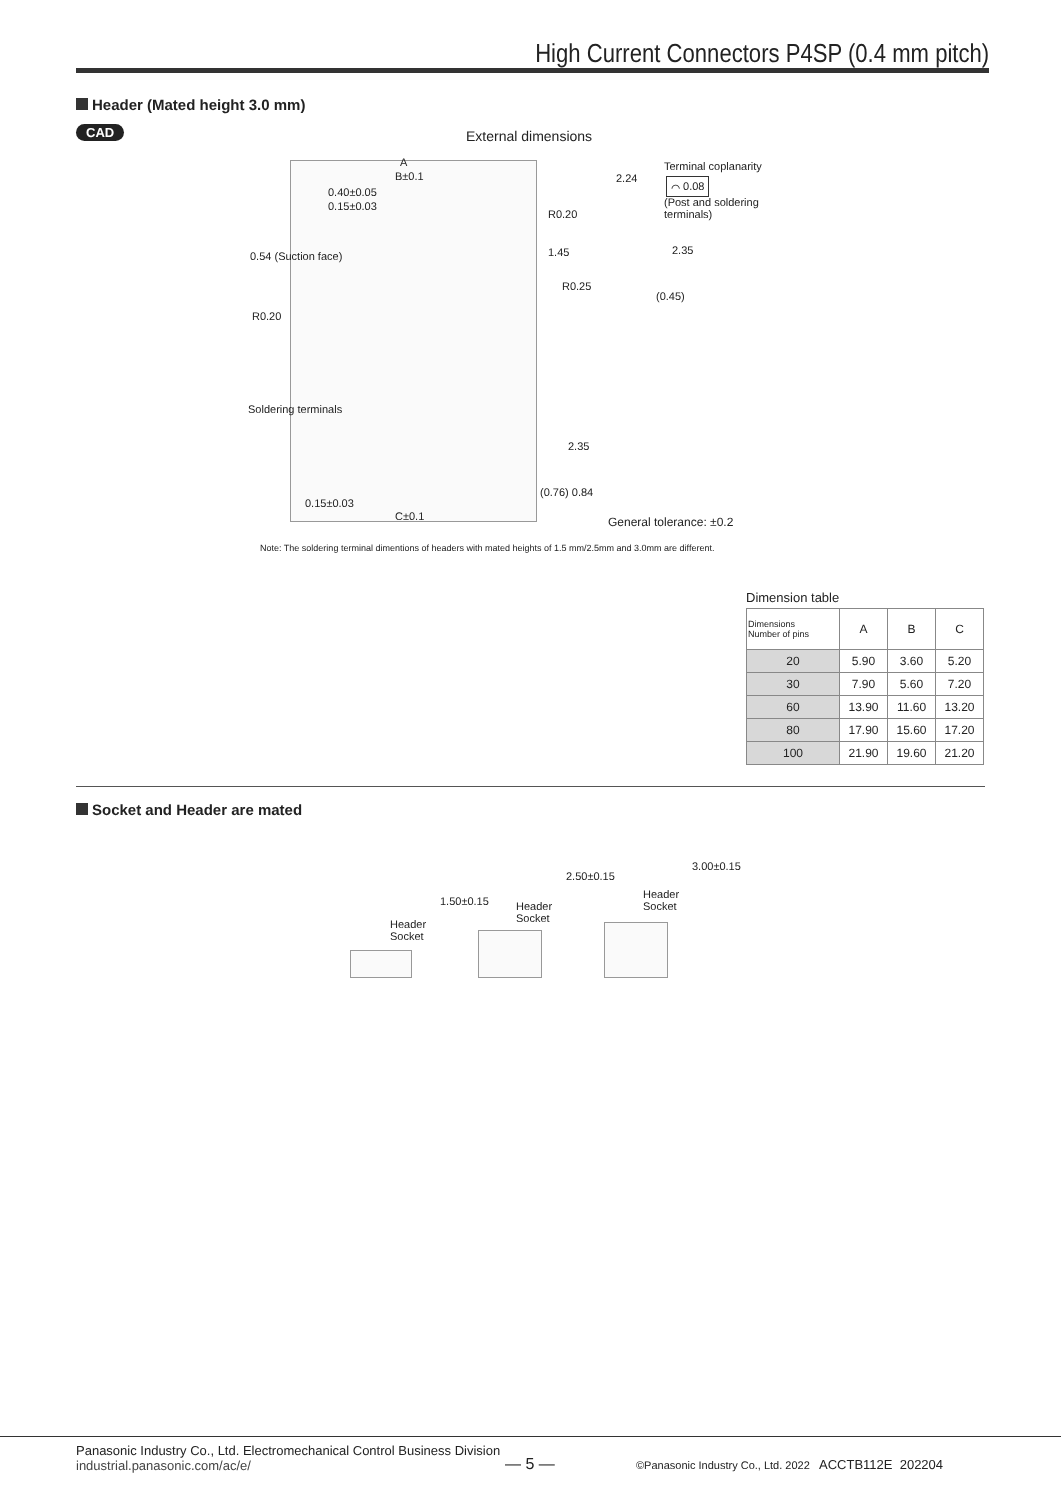High Current Connectors P4SP (0.4 mm pitch)
Header (Mated height 3.0 mm)
CAD External dimensions
A
B±0.1
0.40±0.05
0.15±0.03
0.54 (Suction face)
R0.20
1.45
R0.25
2.24
Terminal coplanarity
⌒ 0.08
(Post and soldering
terminals)
2.35
(0.45)
R0.20
Soldering terminals
2.35
(0.76) 0.84
0.15±0.03
C±0.1 General tolerance: ±0.2
Note: The soldering terminal dimentions of headers with mated heights of 1.5 mm/2.5mm and 3.0mm are different.
Dimension table
| Dimensions Number of pins | A | B | C |
| --- | --- | --- | --- |
| 20 | 5.90 | 3.60 | 5.20 |
| 30 | 7.90 | 5.60 | 7.20 |
| 60 | 13.90 | 11.60 | 13.20 |
| 80 | 17.90 | 15.60 | 17.20 |
| 100 | 21.90 | 19.60 | 21.20 |
Socket and Header are mated
Header
Socket
1.50±0.15
Header
Socket
2.50±0.15
Header
Socket
3.00±0.15
Panasonic Industry Co., Ltd. Electromechanical Control Business Division
industrial.panasonic.com/ac/e/
— 5 —
©Panasonic Industry Co., Ltd. 2022 ACCTB112E 202204